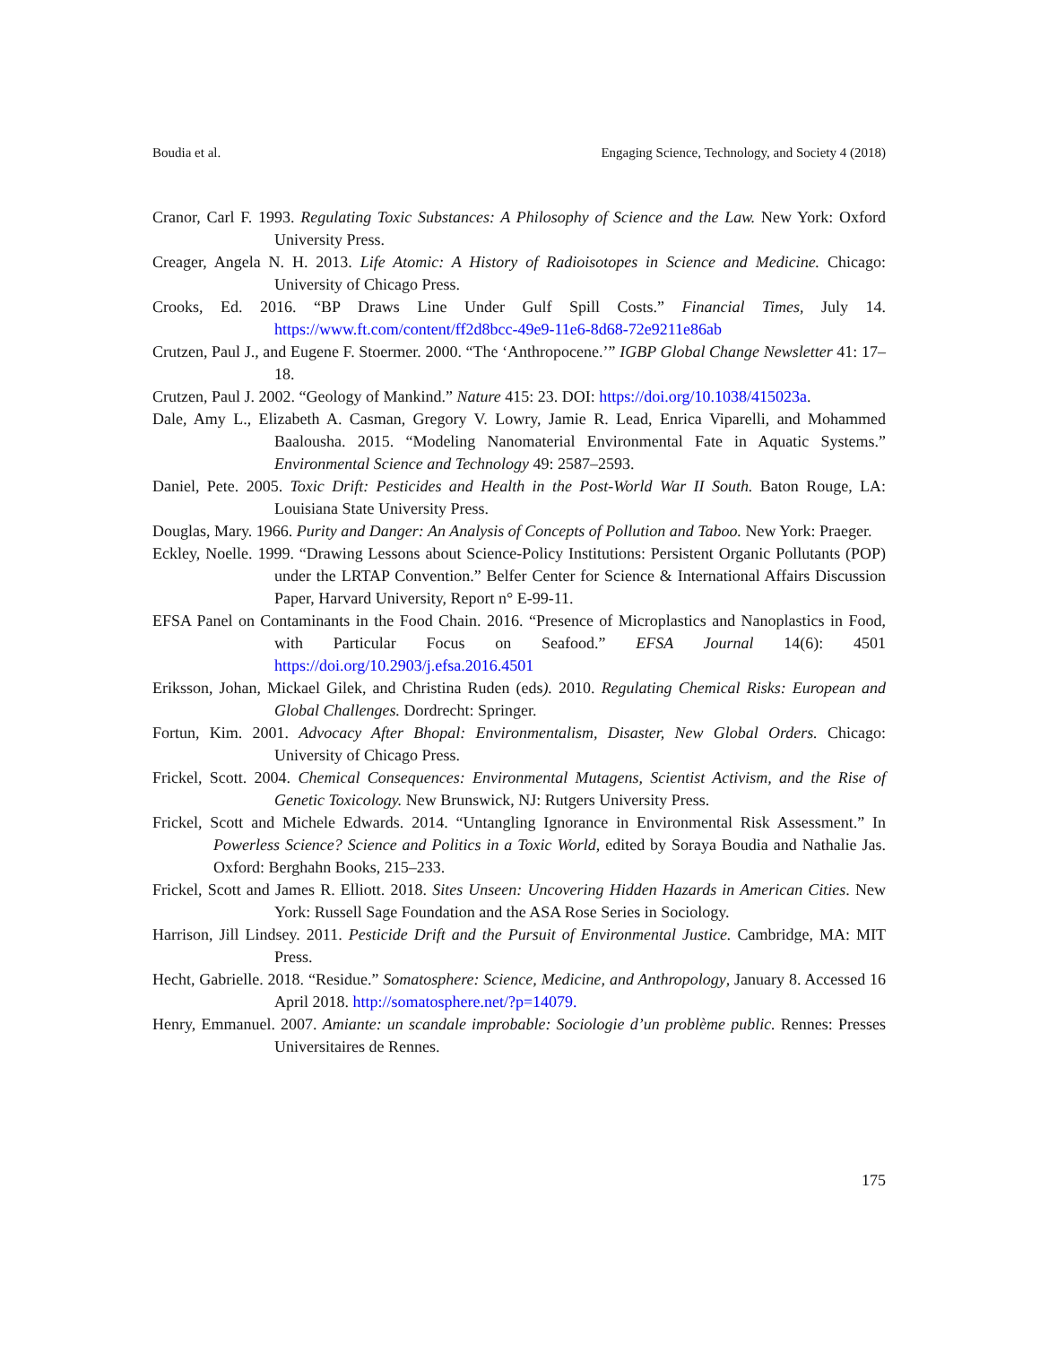Boudia et al. Engaging Science, Technology, and Society 4 (2018)
Cranor, Carl F. 1993. Regulating Toxic Substances: A Philosophy of Science and the Law. New York: Oxford University Press.
Creager, Angela N. H. 2013. Life Atomic: A History of Radioisotopes in Science and Medicine. Chicago: University of Chicago Press.
Crooks, Ed. 2016. “BP Draws Line Under Gulf Spill Costs.” Financial Times, July 14. https://www.ft.com/content/ff2d8bcc-49e9-11e6-8d68-72e9211e86ab
Crutzen, Paul J., and Eugene F. Stoermer. 2000. “The ‘Anthropocene.’” IGBP Global Change Newsletter 41: 17–18.
Crutzen, Paul J. 2002. “Geology of Mankind.” Nature 415: 23. DOI: https://doi.org/10.1038/415023a.
Dale, Amy L., Elizabeth A. Casman, Gregory V. Lowry, Jamie R. Lead, Enrica Viparelli, and Mohammed Baalousha. 2015. “Modeling Nanomaterial Environmental Fate in Aquatic Systems.” Environmental Science and Technology 49: 2587–2593.
Daniel, Pete. 2005. Toxic Drift: Pesticides and Health in the Post-World War II South. Baton Rouge, LA: Louisiana State University Press.
Douglas, Mary. 1966. Purity and Danger: An Analysis of Concepts of Pollution and Taboo. New York: Praeger.
Eckley, Noelle. 1999. “Drawing Lessons about Science-Policy Institutions: Persistent Organic Pollutants (POP) under the LRTAP Convention.” Belfer Center for Science & International Affairs Discussion Paper, Harvard University, Report n° E-99-11.
EFSA Panel on Contaminants in the Food Chain. 2016. “Presence of Microplastics and Nanoplastics in Food, with Particular Focus on Seafood.” EFSA Journal 14(6): 4501 https://doi.org/10.2903/j.efsa.2016.4501
Eriksson, Johan, Mickael Gilek, and Christina Ruden (eds). 2010. Regulating Chemical Risks: European and Global Challenges. Dordrecht: Springer.
Fortun, Kim. 2001. Advocacy After Bhopal: Environmentalism, Disaster, New Global Orders. Chicago: University of Chicago Press.
Frickel, Scott. 2004. Chemical Consequences: Environmental Mutagens, Scientist Activism, and the Rise of Genetic Toxicology. New Brunswick, NJ: Rutgers University Press.
Frickel, Scott and Michele Edwards. 2014. “Untangling Ignorance in Environmental Risk Assessment.” In Powerless Science? Science and Politics in a Toxic World, edited by Soraya Boudia and Nathalie Jas. Oxford: Berghahn Books, 215–233.
Frickel, Scott and James R. Elliott. 2018. Sites Unseen: Uncovering Hidden Hazards in American Cities. New York: Russell Sage Foundation and the ASA Rose Series in Sociology.
Harrison, Jill Lindsey. 2011. Pesticide Drift and the Pursuit of Environmental Justice. Cambridge, MA: MIT Press.
Hecht, Gabrielle. 2018. “Residue.” Somatosphere: Science, Medicine, and Anthropology, January 8. Accessed 16 April 2018. http://somatosphere.net/?p=14079.
Henry, Emmanuel. 2007. Amiante: un scandale improbable: Sociologie d’un problème public. Rennes: Presses Universitaires de Rennes.
175